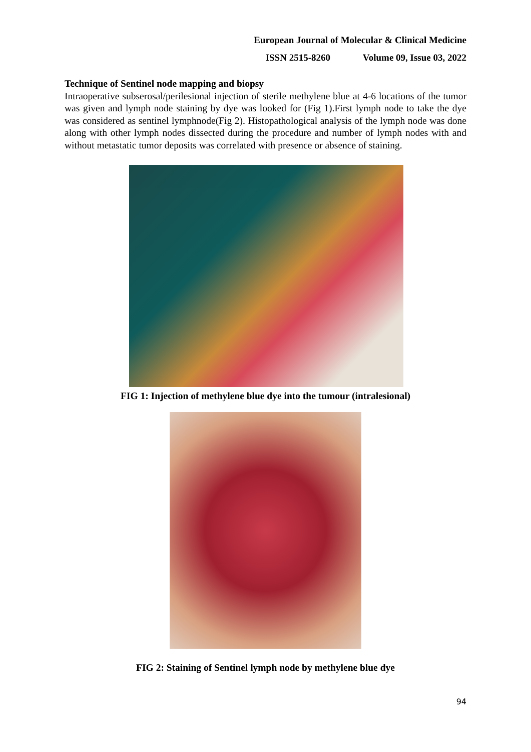European Journal of Molecular & Clinical Medicine
ISSN 2515-8260 Volume 09, Issue 03, 2022
Technique of Sentinel node mapping and biopsy
Intraoperative subserosal/perilesional injection of sterile methylene blue at 4-6 locations of the tumor was given and lymph node staining by dye was looked for (Fig 1).First lymph node to take the dye was considered as sentinel lymphnode(Fig 2). Histopathological analysis of the lymph node was done along with other lymph nodes dissected during the procedure and number of lymph nodes with and without metastatic tumor deposits was correlated with presence or absence of staining.
FIG 1: Injection of methylene blue dye into the tumour (intralesional)
FIG 2: Staining of Sentinel lymph node by methylene blue dye
94